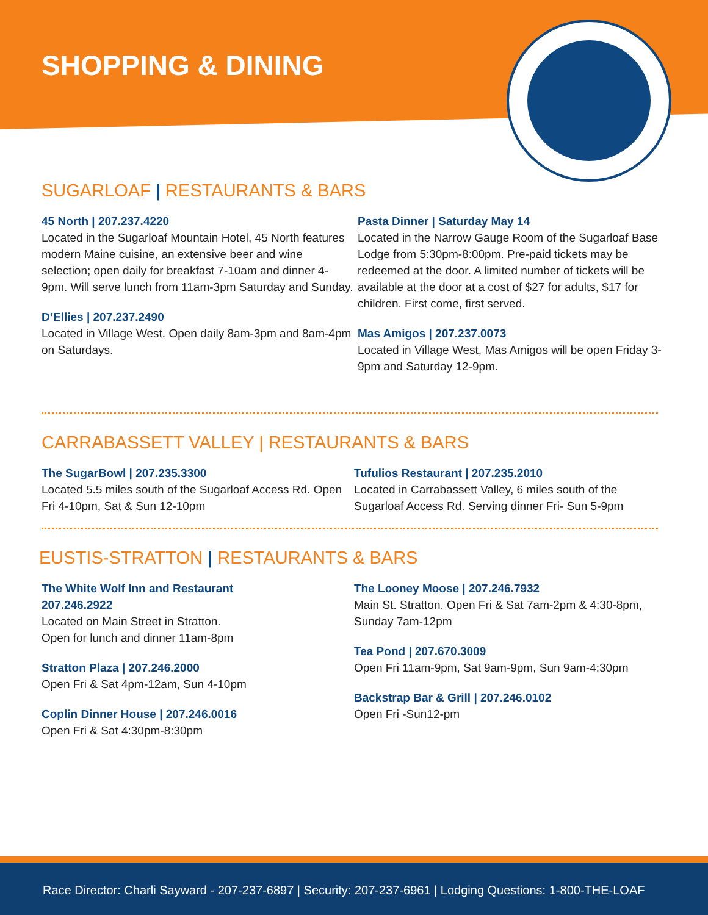SHOPPING & DINING
SUGARLOAF | RESTAURANTS & BARS
45 North | 207.237.4220
Located in the Sugarloaf Mountain Hotel, 45 North features modern Maine cuisine, an extensive beer and wine selection; open daily for breakfast 7-10am and dinner 4-9pm. Will serve lunch from 11am-3pm Saturday and Sunday.
D’Ellies | 207.237.2490
Located in Village West. Open daily 8am-3pm and 8am-4pm on Saturdays.
Pasta Dinner | Saturday May 14
Located in the Narrow Gauge Room of the Sugarloaf Base Lodge from 5:30pm-8:00pm. Pre-paid tickets may be redeemed at the door. A limited number of tickets will be available at the door at a cost of $27 for adults, $17 for children. First come, first served.
Mas Amigos | 207.237.0073
Located in Village West, Mas Amigos will be open Friday 3-9pm and Saturday 12-9pm.
CARRABASSETT VALLEY | RESTAURANTS & BARS
The SugarBowl | 207.235.3300
Located 5.5 miles south of the Sugarloaf Access Rd. Open Fri 4-10pm, Sat & Sun 12-10pm
Tufulios Restaurant | 207.235.2010
Located in Carrabassett Valley, 6 miles south of the Sugarloaf Access Rd. Serving dinner Fri- Sun 5-9pm
EUSTIS-STRATTON | RESTAURANTS & BARS
The White Wolf Inn and Restaurant
207.246.2922
Located on Main Street in Stratton.
Open for lunch and dinner 11am-8pm
Stratton Plaza | 207.246.2000
Open Fri & Sat 4pm-12am, Sun 4-10pm
Coplin Dinner House | 207.246.0016
Open Fri & Sat 4:30pm-8:30pm
The Looney Moose | 207.246.7932
Main St. Stratton. Open Fri & Sat 7am-2pm & 4:30-8pm, Sunday 7am-12pm
Tea Pond | 207.670.3009
Open Fri 11am-9pm, Sat 9am-9pm, Sun 9am-4:30pm
Backstrap Bar & Grill | 207.246.0102
Open Fri -Sun12-pm
Race Director: Charli Sayward - 207-237-6897 | Security: 207-237-6961 | Lodging Questions: 1-800-THE-LOAF